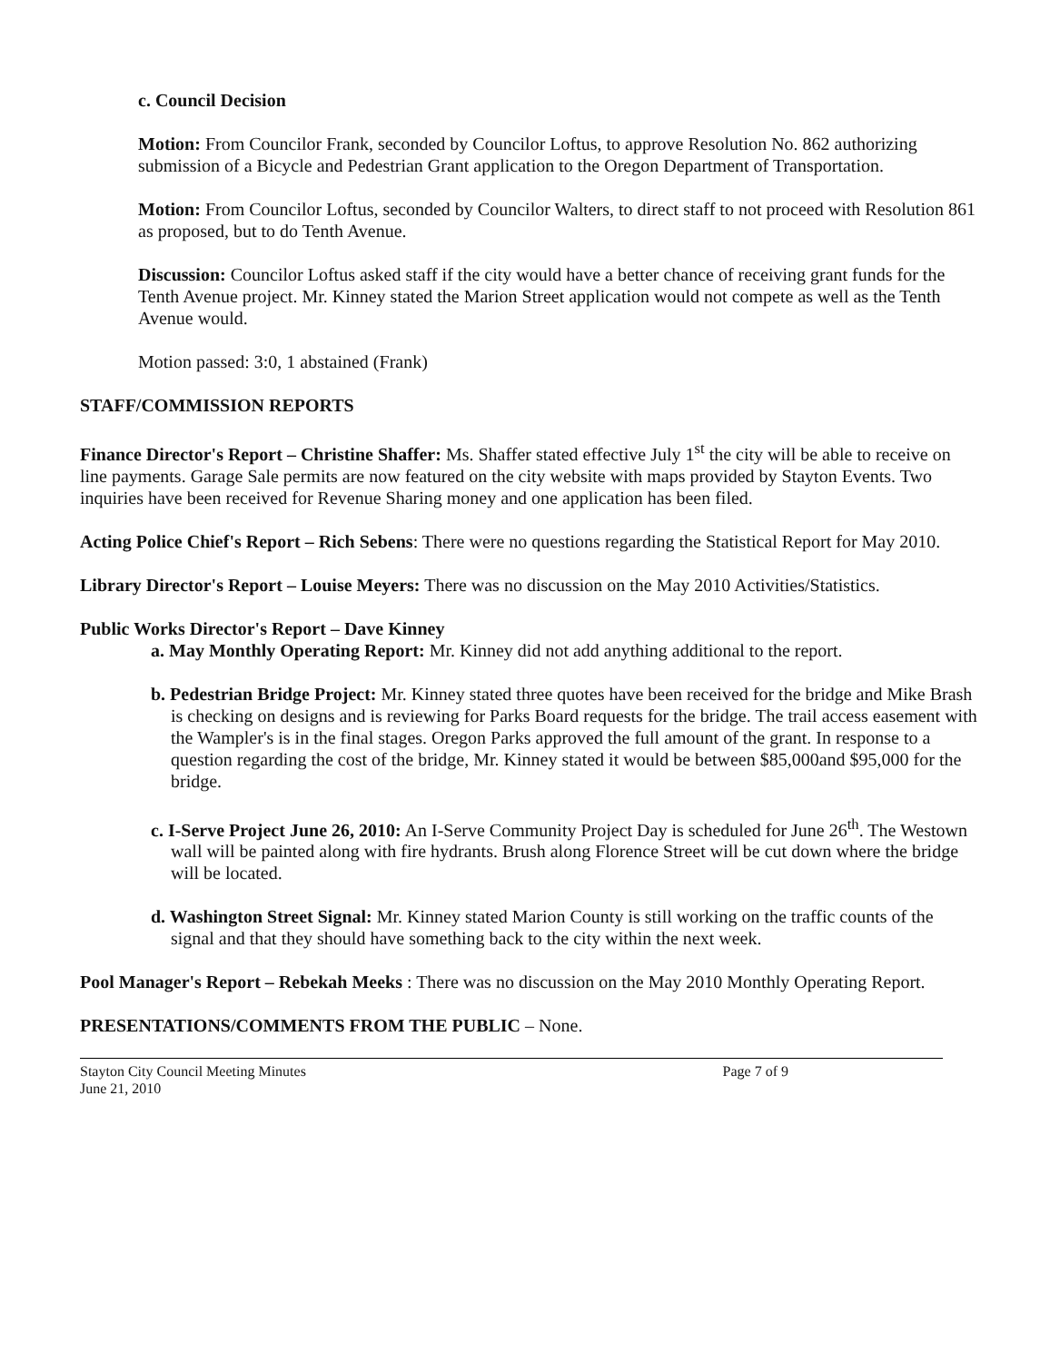c. Council Decision
Motion: From Councilor Frank, seconded by Councilor Loftus, to approve Resolution No. 862 authorizing submission of a Bicycle and Pedestrian Grant application to the Oregon Department of Transportation.
Motion: From Councilor Loftus, seconded by Councilor Walters, to direct staff to not proceed with Resolution 861 as proposed, but to do Tenth Avenue.
Discussion: Councilor Loftus asked staff if the city would have a better chance of receiving grant funds for the Tenth Avenue project. Mr. Kinney stated the Marion Street application would not compete as well as the Tenth Avenue would.
Motion passed: 3:0, 1 abstained (Frank)
STAFF/COMMISSION REPORTS
Finance Director's Report – Christine Shaffer: Ms. Shaffer stated effective July 1<sup>st</sup> the city will be able to receive on line payments. Garage Sale permits are now featured on the city website with maps provided by Stayton Events. Two inquiries have been received for Revenue Sharing money and one application has been filed.
Acting Police Chief's Report – Rich Sebens: There were no questions regarding the Statistical Report for May 2010.
Library Director's Report – Louise Meyers: There was no discussion on the May 2010 Activities/Statistics.
Public Works Director's Report – Dave Kinney
a. May Monthly Operating Report: Mr. Kinney did not add anything additional to the report.
b. Pedestrian Bridge Project: Mr. Kinney stated three quotes have been received for the bridge and Mike Brash is checking on designs and is reviewing for Parks Board requests for the bridge. The trail access easement with the Wampler's is in the final stages. Oregon Parks approved the full amount of the grant. In response to a question regarding the cost of the bridge, Mr. Kinney stated it would be between $85,000and $95,000 for the bridge.
c. I-Serve Project June 26, 2010: An I-Serve Community Project Day is scheduled for June 26<sup>th</sup>. The Westown wall will be painted along with fire hydrants. Brush along Florence Street will be cut down where the bridge will be located.
d. Washington Street Signal: Mr. Kinney stated Marion County is still working on the traffic counts of the signal and that they should have something back to the city within the next week.
Pool Manager's Report – Rebekah Meeks : There was no discussion on the May 2010 Monthly Operating Report.
PRESENTATIONS/COMMENTS FROM THE PUBLIC – None.
Stayton City Council Meeting Minutes
June 21, 2010 Page 7 of 9